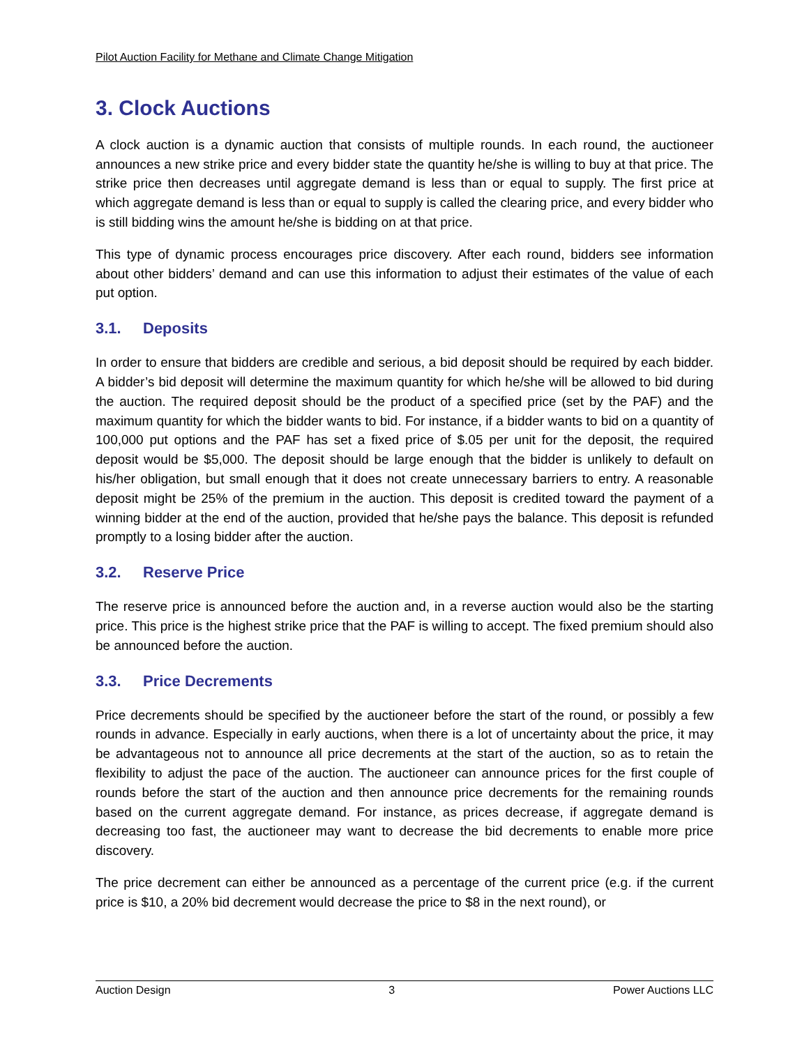Pilot Auction Facility for Methane and Climate Change Mitigation
3. Clock Auctions
A clock auction is a dynamic auction that consists of multiple rounds. In each round, the auctioneer announces a new strike price and every bidder state the quantity he/she is willing to buy at that price. The strike price then decreases until aggregate demand is less than or equal to supply. The first price at which aggregate demand is less than or equal to supply is called the clearing price, and every bidder who is still bidding wins the amount he/she is bidding on at that price.
This type of dynamic process encourages price discovery. After each round, bidders see information about other bidders’ demand and can use this information to adjust their estimates of the value of each put option.
3.1. Deposits
In order to ensure that bidders are credible and serious, a bid deposit should be required by each bidder. A bidder’s bid deposit will determine the maximum quantity for which he/she will be allowed to bid during the auction. The required deposit should be the product of a specified price (set by the PAF) and the maximum quantity for which the bidder wants to bid. For instance, if a bidder wants to bid on a quantity of 100,000 put options and the PAF has set a fixed price of $.05 per unit for the deposit, the required deposit would be $5,000. The deposit should be large enough that the bidder is unlikely to default on his/her obligation, but small enough that it does not create unnecessary barriers to entry. A reasonable deposit might be 25% of the premium in the auction. This deposit is credited toward the payment of a winning bidder at the end of the auction, provided that he/she pays the balance. This deposit is refunded promptly to a losing bidder after the auction.
3.2. Reserve Price
The reserve price is announced before the auction and, in a reverse auction would also be the starting price. This price is the highest strike price that the PAF is willing to accept. The fixed premium should also be announced before the auction.
3.3. Price Decrements
Price decrements should be specified by the auctioneer before the start of the round, or possibly a few rounds in advance. Especially in early auctions, when there is a lot of uncertainty about the price, it may be advantageous not to announce all price decrements at the start of the auction, so as to retain the flexibility to adjust the pace of the auction. The auctioneer can announce prices for the first couple of rounds before the start of the auction and then announce price decrements for the remaining rounds based on the current aggregate demand. For instance, as prices decrease, if aggregate demand is decreasing too fast, the auctioneer may want to decrease the bid decrements to enable more price discovery.
The price decrement can either be announced as a percentage of the current price (e.g. if the current price is $10, a 20% bid decrement would decrease the price to $8 in the next round), or
Auction Design 3 Power Auctions LLC